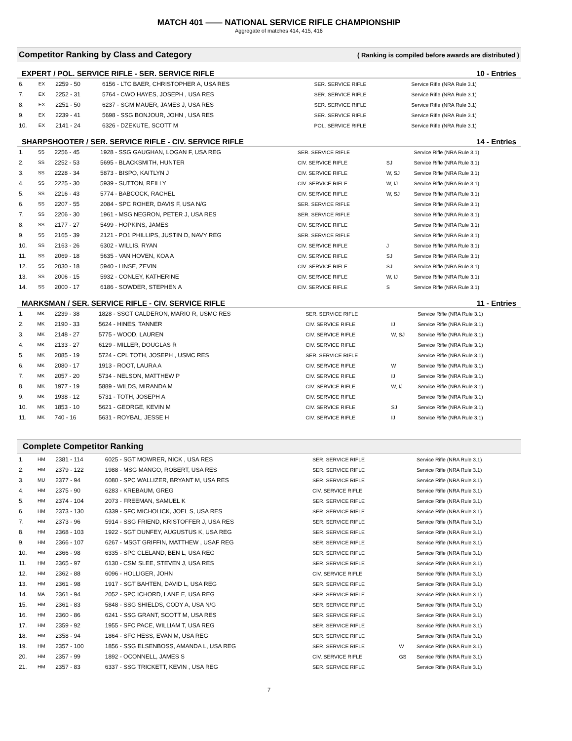MATCH 401 —— NATIONAL SERVICE RIFLE CHAMPIONSHIP
Aggregate of matches 414, 415, 416
Competitor Ranking by Class and Category ( Ranking is compiled before awards are distributed )
EXPERT / POL. SERVICE RIFLE - SER. SERVICE RIFLE 10 - Entries
| 6. | EX | 2259 - 50 | 6156 - LTC BAER, CHRISTOPHER A, USA RES | SER. SERVICE RIFLE | | Service Rifle (NRA Rule 3.1) |
| 7. | EX | 2252 - 31 | 5764 - CWO HAYES, JOSEPH , USA RES | SER. SERVICE RIFLE | | Service Rifle (NRA Rule 3.1) |
| 8. | EX | 2251 - 50 | 6237 - SGM MAUER, JAMES J, USA RES | SER. SERVICE RIFLE | | Service Rifle (NRA Rule 3.1) |
| 9. | EX | 2239 - 41 | 5698 - SSG BONJOUR, JOHN , USA RES | SER. SERVICE RIFLE | | Service Rifle (NRA Rule 3.1) |
| 10. | EX | 2141 - 24 | 6326 - DZEKUTE, SCOTT M | POL. SERVICE RIFLE | | Service Rifle (NRA Rule 3.1) |
SHARPSHOOTER / SER. SERVICE RIFLE - CIV. SERVICE RIFLE 14 - Entries
| 1. | SS | 2256 - 45 | 1928 - SSG GAUGHAN, LOGAN F, USA REG | SER. SERVICE RIFLE | | Service Rifle (NRA Rule 3.1) |
| 2. | SS | 2252 - 53 | 5695 - BLACKSMITH, HUNTER | CIV. SERVICE RIFLE | SJ | Service Rifle (NRA Rule 3.1) |
| 3. | SS | 2228 - 34 | 5873 - BISPO, KAITLYN J | CIV. SERVICE RIFLE | W, SJ | Service Rifle (NRA Rule 3.1) |
| 4. | SS | 2225 - 30 | 5939 - SUTTON, REILLY | CIV. SERVICE RIFLE | W, IJ | Service Rifle (NRA Rule 3.1) |
| 5. | SS | 2216 - 43 | 5774 - BABCOCK, RACHEL | CIV. SERVICE RIFLE | W, SJ | Service Rifle (NRA Rule 3.1) |
| 6. | SS | 2207 - 55 | 2084 - SPC ROHER, DAVIS F, USA N/G | SER. SERVICE RIFLE | | Service Rifle (NRA Rule 3.1) |
| 7. | SS | 2206 - 30 | 1961 - MSG NEGRON, PETER J, USA RES | SER. SERVICE RIFLE | | Service Rifle (NRA Rule 3.1) |
| 8. | SS | 2177 - 27 | 5499 - HOPKINS, JAMES | CIV. SERVICE RIFLE | | Service Rifle (NRA Rule 3.1) |
| 9. | SS | 2165 - 39 | 2121 - PO1 PHILLIPS, JUSTIN D, NAVY REG | SER. SERVICE RIFLE | | Service Rifle (NRA Rule 3.1) |
| 10. | SS | 2163 - 26 | 6302 - WILLIS, RYAN | CIV. SERVICE RIFLE | J | Service Rifle (NRA Rule 3.1) |
| 11. | SS | 2069 - 18 | 5635 - VAN HOVEN, KOA A | CIV. SERVICE RIFLE | SJ | Service Rifle (NRA Rule 3.1) |
| 12. | SS | 2030 - 18 | 5940 - LINSE, ZEVIN | CIV. SERVICE RIFLE | SJ | Service Rifle (NRA Rule 3.1) |
| 13. | SS | 2006 - 15 | 5932 - CONLEY, KATHERINE | CIV. SERVICE RIFLE | W, IJ | Service Rifle (NRA Rule 3.1) |
| 14. | SS | 2000 - 17 | 6186 - SOWDER, STEPHEN A | CIV. SERVICE RIFLE | S | Service Rifle (NRA Rule 3.1) |
MARKSMAN / SER. SERVICE RIFLE - CIV. SERVICE RIFLE 11 - Entries
| 1. | MK | 2239 - 38 | 1828 - SSGT CALDERON, MARIO R, USMC RES | SER. SERVICE RIFLE | | Service Rifle (NRA Rule 3.1) |
| 2. | MK | 2190 - 33 | 5624 - HINES, TANNER | CIV. SERVICE RIFLE | IJ | Service Rifle (NRA Rule 3.1) |
| 3. | MK | 2148 - 27 | 5775 - WOOD, LAUREN | CIV. SERVICE RIFLE | W, SJ | Service Rifle (NRA Rule 3.1) |
| 4. | MK | 2133 - 27 | 6129 - MILLER, DOUGLAS R | CIV. SERVICE RIFLE | | Service Rifle (NRA Rule 3.1) |
| 5. | MK | 2085 - 19 | 5724 - CPL TOTH, JOSEPH , USMC RES | SER. SERVICE RIFLE | | Service Rifle (NRA Rule 3.1) |
| 6. | MK | 2080 - 17 | 1913 - ROOT, LAURA A | CIV. SERVICE RIFLE | W | Service Rifle (NRA Rule 3.1) |
| 7. | MK | 2057 - 20 | 5734 - NELSON, MATTHEW P | CIV. SERVICE RIFLE | IJ | Service Rifle (NRA Rule 3.1) |
| 8. | MK | 1977 - 19 | 5889 - WILDS, MIRANDA M | CIV. SERVICE RIFLE | W, IJ | Service Rifle (NRA Rule 3.1) |
| 9. | MK | 1938 - 12 | 5731 - TOTH, JOSEPH A | CIV. SERVICE RIFLE | | Service Rifle (NRA Rule 3.1) |
| 10. | MK | 1853 - 10 | 5621 - GEORGE, KEVIN M | CIV. SERVICE RIFLE | SJ | Service Rifle (NRA Rule 3.1) |
| 11. | MK | 740 - 16 | 5631 - ROYBAL, JESSE H | CIV. SERVICE RIFLE | IJ | Service Rifle (NRA Rule 3.1) |
Complete Competitor Ranking
| 1. | HM | 2381 - 114 | 6025 - SGT MOWRER, NICK , USA RES | SER. SERVICE RIFLE | | Service Rifle (NRA Rule 3.1) |
| 2. | HM | 2379 - 122 | 1988 - MSG MANGO, ROBERT, USA RES | SER. SERVICE RIFLE | | Service Rifle (NRA Rule 3.1) |
| 3. | MU | 2377 - 94 | 6080 - SPC WALLIZER, BRYANT M, USA RES | SER. SERVICE RIFLE | | Service Rifle (NRA Rule 3.1) |
| 4. | HM | 2375 - 90 | 6283 - KREBAUM, GREG | CIV. SERVICE RIFLE | | Service Rifle (NRA Rule 3.1) |
| 5. | HM | 2374 - 104 | 2073 - FREEMAN, SAMUEL K | SER. SERVICE RIFLE | | Service Rifle (NRA Rule 3.1) |
| 6. | HM | 2373 - 130 | 6339 - SFC MICHOLICK, JOEL S, USA RES | SER. SERVICE RIFLE | | Service Rifle (NRA Rule 3.1) |
| 7. | HM | 2373 - 96 | 5914 - SSG FRIEND, KRISTOFFER J, USA RES | SER. SERVICE RIFLE | | Service Rifle (NRA Rule 3.1) |
| 8. | HM | 2368 - 103 | 1922 - SGT DUNFEY, AUGUSTUS K, USA REG | SER. SERVICE RIFLE | | Service Rifle (NRA Rule 3.1) |
| 9. | HM | 2366 - 107 | 6267 - MSGT GRIFFIN, MATTHEW , USAF REG | SER. SERVICE RIFLE | | Service Rifle (NRA Rule 3.1) |
| 10. | HM | 2366 - 98 | 6335 - SPC CLELAND, BEN L, USA REG | SER. SERVICE RIFLE | | Service Rifle (NRA Rule 3.1) |
| 11. | HM | 2365 - 97 | 6130 - CSM SLEE, STEVEN J, USA RES | SER. SERVICE RIFLE | | Service Rifle (NRA Rule 3.1) |
| 12. | HM | 2362 - 88 | 6096 - HOLLIGER, JOHN | CIV. SERVICE RIFLE | | Service Rifle (NRA Rule 3.1) |
| 13. | HM | 2361 - 98 | 1917 - SGT BAHTEN, DAVID L, USA REG | SER. SERVICE RIFLE | | Service Rifle (NRA Rule 3.1) |
| 14. | MA | 2361 - 94 | 2052 - SPC ICHORD, LANE E, USA REG | SER. SERVICE RIFLE | | Service Rifle (NRA Rule 3.1) |
| 15. | HM | 2361 - 83 | 5848 - SSG SHIELDS, CODY A, USA N/G | SER. SERVICE RIFLE | | Service Rifle (NRA Rule 3.1) |
| 16. | HM | 2360 - 86 | 6241 - SSG GRANT, SCOTT M, USA RES | SER. SERVICE RIFLE | | Service Rifle (NRA Rule 3.1) |
| 17. | HM | 2359 - 92 | 1955 - SFC PACE, WILLIAM T, USA REG | SER. SERVICE RIFLE | | Service Rifle (NRA Rule 3.1) |
| 18. | HM | 2358 - 94 | 1864 - SFC HESS, EVAN M, USA REG | SER. SERVICE RIFLE | | Service Rifle (NRA Rule 3.1) |
| 19. | HM | 2357 - 100 | 1856 - SSG ELSENBOSS, AMANDA L, USA REG | SER. SERVICE RIFLE | W | Service Rifle (NRA Rule 3.1) |
| 20. | HM | 2357 - 99 | 1892 - OCONNELL, JAMES S | CIV. SERVICE RIFLE | GS | Service Rifle (NRA Rule 3.1) |
| 21. | HM | 2357 - 83 | 6337 - SSG TRICKETT, KEVIN , USA REG | SER. SERVICE RIFLE | | Service Rifle (NRA Rule 3.1) |
7